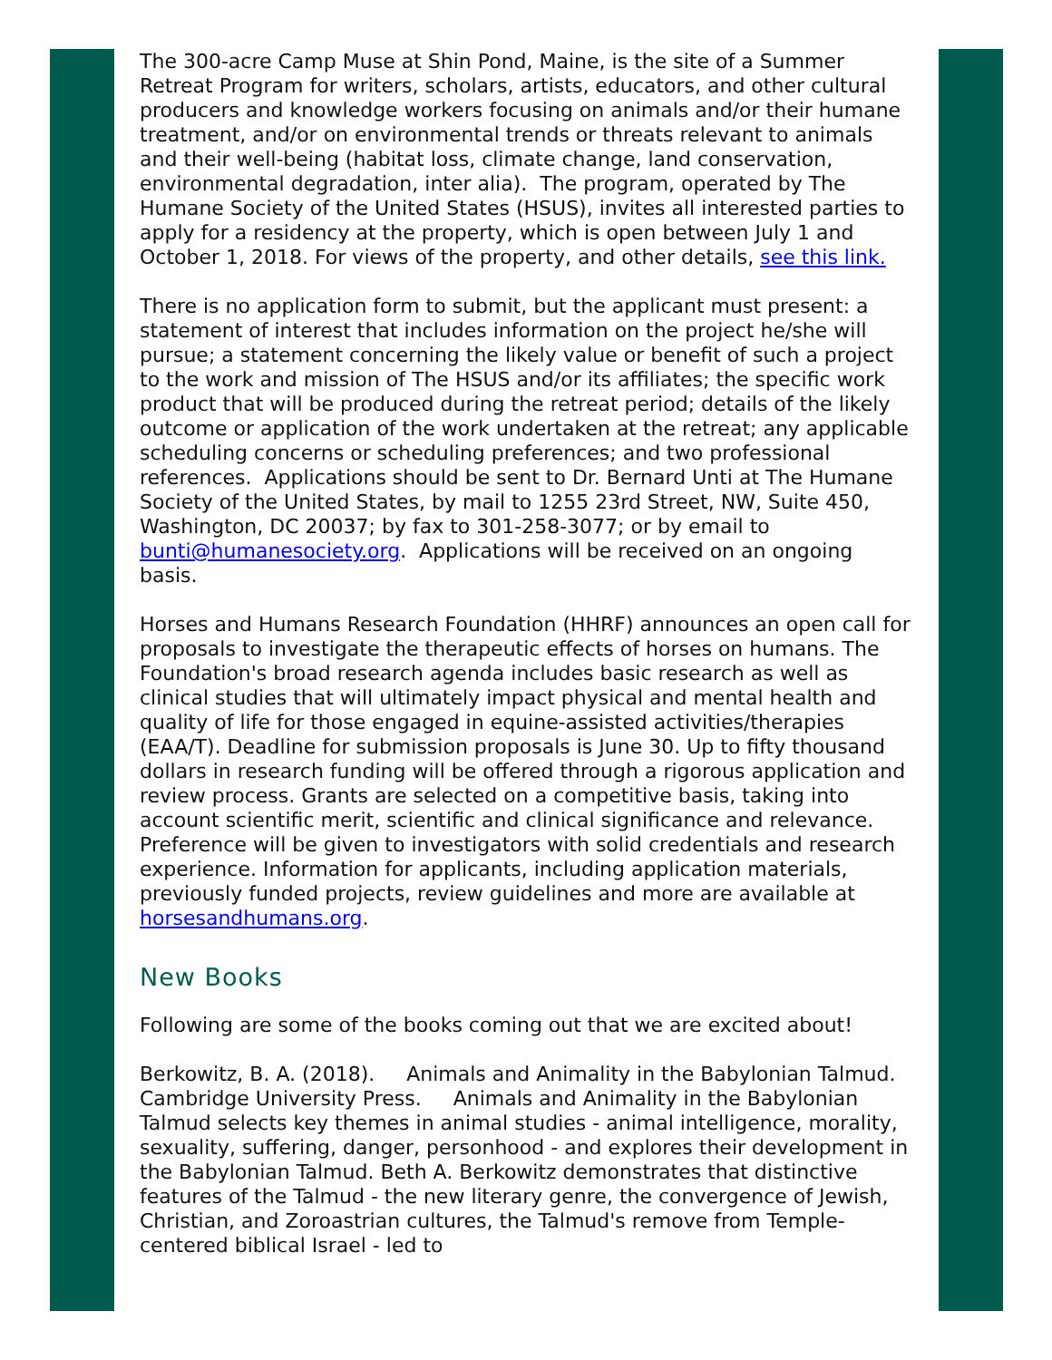The 300-acre Camp Muse at Shin Pond, Maine, is the site of a Summer Retreat Program for writers, scholars, artists, educators, and other cultural producers and knowledge workers focusing on animals and/or their humane treatment, and/or on environmental trends or threats relevant to animals and their well-being (habitat loss, climate change, land conservation, environmental degradation, inter alia). The program, operated by The Humane Society of the United States (HSUS), invites all interested parties to apply for a residency at the property, which is open between July 1 and October 1, 2018. For views of the property, and other details, see this link.
There is no application form to submit, but the applicant must present: a statement of interest that includes information on the project he/she will pursue; a statement concerning the likely value or benefit of such a project to the work and mission of The HSUS and/or its affiliates; the specific work product that will be produced during the retreat period; details of the likely outcome or application of the work undertaken at the retreat; any applicable scheduling concerns or scheduling preferences; and two professional references. Applications should be sent to Dr. Bernard Unti at The Humane Society of the United States, by mail to 1255 23rd Street, NW, Suite 450, Washington, DC 20037; by fax to 301-258-3077; or by email to bunti@humanesociety.org. Applications will be received on an ongoing basis.
Horses and Humans Research Foundation (HHRF) announces an open call for proposals to investigate the therapeutic effects of horses on humans. The Foundation's broad research agenda includes basic research as well as clinical studies that will ultimately impact physical and mental health and quality of life for those engaged in equine-assisted activities/therapies (EAA/T). Deadline for submission proposals is June 30. Up to fifty thousand dollars in research funding will be offered through a rigorous application and review process. Grants are selected on a competitive basis, taking into account scientific merit, scientific and clinical significance and relevance. Preference will be given to investigators with solid credentials and research experience. Information for applicants, including application materials, previously funded projects, review guidelines and more are available at horsesandhumans.org.
New Books
Following are some of the books coming out that we are excited about!
Berkowitz, B. A. (2018). Animals and Animality in the Babylonian Talmud. Cambridge University Press. Animals and Animality in the Babylonian Talmud selects key themes in animal studies - animal intelligence, morality, sexuality, suffering, danger, personhood - and explores their development in the Babylonian Talmud. Beth A. Berkowitz demonstrates that distinctive features of the Talmud - the new literary genre, the convergence of Jewish, Christian, and Zoroastrian cultures, the Talmud's remove from Temple-centered biblical Israel - led to